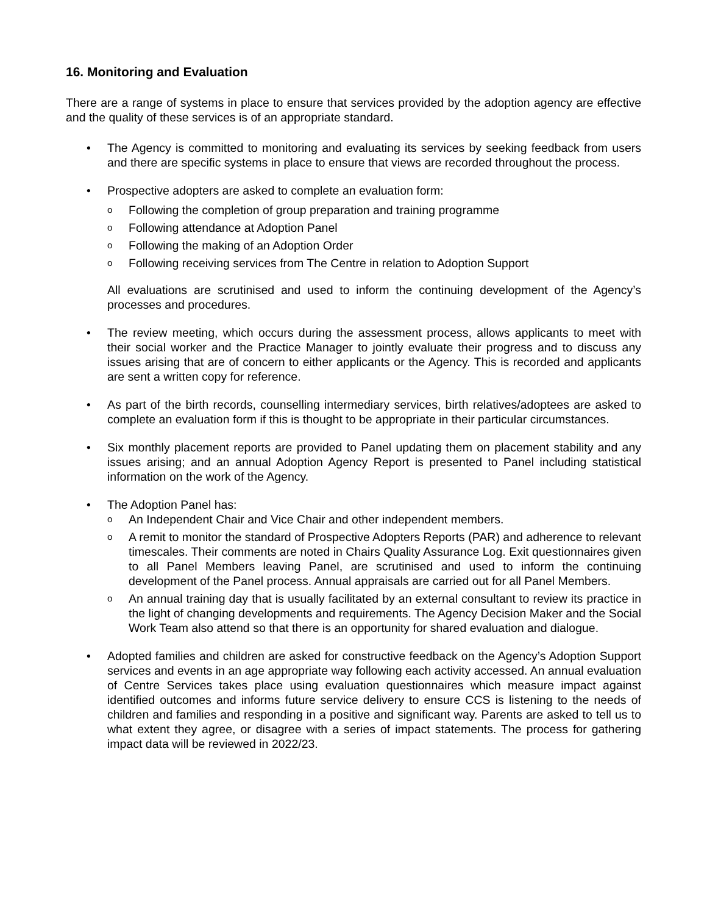16. Monitoring and Evaluation
There are a range of systems in place to ensure that services provided by the adoption agency are effective and the quality of these services is of an appropriate standard.
• The Agency is committed to monitoring and evaluating its services by seeking feedback from users and there are specific systems in place to ensure that views are recorded throughout the process.
• Prospective adopters are asked to complete an evaluation form:
o Following the completion of group preparation and training programme
o Following attendance at Adoption Panel
o Following the making of an Adoption Order
o Following receiving services from The Centre in relation to Adoption Support
All evaluations are scrutinised and used to inform the continuing development of the Agency’s processes and procedures.
• The review meeting, which occurs during the assessment process, allows applicants to meet with their social worker and the Practice Manager to jointly evaluate their progress and to discuss any issues arising that are of concern to either applicants or the Agency. This is recorded and applicants are sent a written copy for reference.
• As part of the birth records, counselling intermediary services, birth relatives/adoptees are asked to complete an evaluation form if this is thought to be appropriate in their particular circumstances.
• Six monthly placement reports are provided to Panel updating them on placement stability and any issues arising; and an annual Adoption Agency Report is presented to Panel including statistical information on the work of the Agency.
• The Adoption Panel has:
o An Independent Chair and Vice Chair and other independent members.
o A remit to monitor the standard of Prospective Adopters Reports (PAR) and adherence to relevant timescales. Their comments are noted in Chairs Quality Assurance Log. Exit questionnaires given to all Panel Members leaving Panel, are scrutinised and used to inform the continuing development of the Panel process. Annual appraisals are carried out for all Panel Members.
o An annual training day that is usually facilitated by an external consultant to review its practice in the light of changing developments and requirements. The Agency Decision Maker and the Social Work Team also attend so that there is an opportunity for shared evaluation and dialogue.
• Adopted families and children are asked for constructive feedback on the Agency’s Adoption Support services and events in an age appropriate way following each activity accessed. An annual evaluation of Centre Services takes place using evaluation questionnaires which measure impact against identified outcomes and informs future service delivery to ensure CCS is listening to the needs of children and families and responding in a positive and significant way. Parents are asked to tell us to what extent they agree, or disagree with a series of impact statements. The process for gathering impact data will be reviewed in 2022/23.